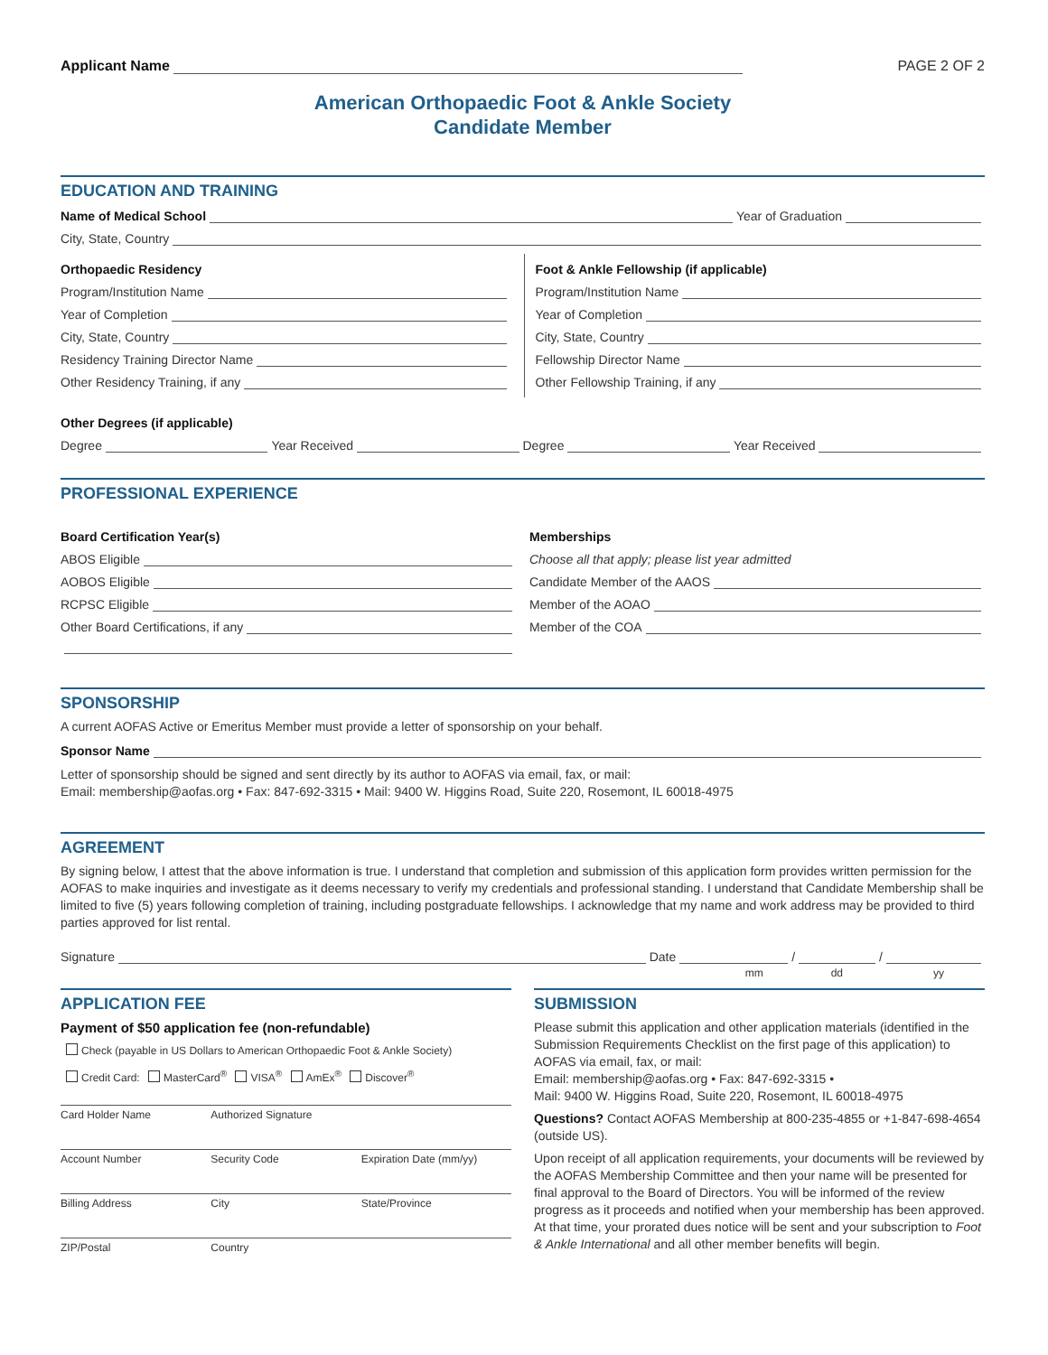Applicant Name PAGE 2 OF 2
American Orthopaedic Foot & Ankle Society
Candidate Member
EDUCATION AND TRAINING
Name of Medical School Year of Graduation
City, State, Country
Orthopaedic Residency
Program/Institution Name
Year of Completion
City, State, Country
Residency Training Director Name
Other Residency Training, if any
Foot & Ankle Fellowship (if applicable)
Program/Institution Name
Year of Completion
City, State, Country
Fellowship Director Name
Other Fellowship Training, if any
Other Degrees (if applicable)
Degree Year Received Degree Year Received
PROFESSIONAL EXPERIENCE
Board Certification Year(s)
ABOS Eligible
AOBOS Eligible
RCPSC Eligible
Other Board Certifications, if any
Memberships
Choose all that apply; please list year admitted
Candidate Member of the AAOS
Member of the AOAO
Member of the COA
SPONSORSHIP
A current AOFAS Active or Emeritus Member must provide a letter of sponsorship on your behalf.
Sponsor Name
Letter of sponsorship should be signed and sent directly by its author to AOFAS via email, fax, or mail:
Email: membership@aofas.org • Fax: 847-692-3315 • Mail: 9400 W. Higgins Road, Suite 220, Rosemont, IL 60018-4975
AGREEMENT
By signing below, I attest that the above information is true. I understand that completion and submission of this application form provides written permission for the AOFAS to make inquiries and investigate as it deems necessary to verify my credentials and professional standing. I understand that Candidate Membership shall be limited to five (5) years following completion of training, including postgraduate fellowships. I acknowledge that my name and work address may be provided to third parties approved for list rental.
Signature Date / /
mm dd yy
APPLICATION FEE
Payment of $50 application fee (non-refundable)
Check (payable in US Dollars to American Orthopaedic Foot & Ankle Society)
Credit Card: MasterCard<sup>®</sup> VISA<sup>®</sup> AmEx<sup>®</sup> Discover<sup>®</sup>
Card Holder Name Authorized Signature
Account Number Security Code Expiration Date (mm/yy)
Billing Address City State/Province
ZIP/Postal Country
SUBMISSION
Please submit this application and other application materials (identified in the Submission Requirements Checklist on the first page of this application) to AOFAS via email, fax, or mail:
Email: membership@aofas.org • Fax: 847-692-3315 •
Mail: 9400 W. Higgins Road, Suite 220, Rosemont, IL 60018-4975
Questions? Contact AOFAS Membership at 800-235-4855 or +1-847-698-4654 (outside US).
Upon receipt of all application requirements, your documents will be reviewed by the AOFAS Membership Committee and then your name will be presented for final approval to the Board of Directors. You will be informed of the review progress as it proceeds and notified when your membership has been approved. At that time, your prorated dues notice will be sent and your subscription to Foot & Ankle International and all other member benefits will begin.